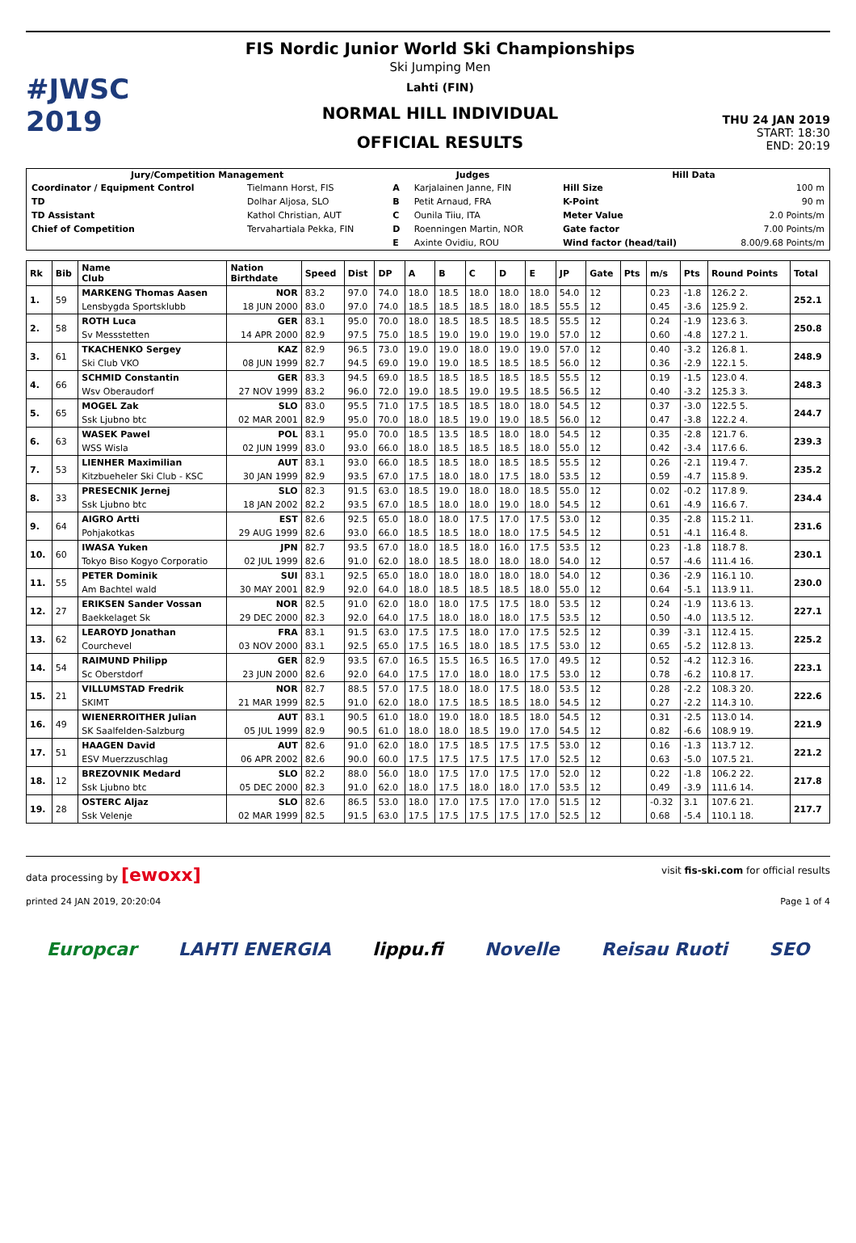#JWSC 2019
FIS Nordic Junior World Ski Championships
Ski Jumping Men
Lahti (FIN)
NORMAL HILL INDIVIDUAL
OFFICIAL RESULTS
THU 24 JAN 2019
START: 18:30
END: 20:19
| Jury/Competition Management | | Judges | | Hill Data | |
| --- | --- | --- | --- | --- | --- |
| Coordinator / Equipment Control | Tielmann Horst, FIS | A | Karjalainen Janne, FIN | Hill Size | 100 m |
| TD | Dolhar Aljosa, SLO | B | Petit Arnaud, FRA | K-Point | 90 m |
| TD Assistant | Kathol Christian, AUT | C | Ounila Tiiu, ITA | Meter Value | 2.0 Points/m |
| Chief of Competition | Tervahartiala Pekka, FIN | D | Roenningen Martin, NOR | Gate factor | 7.00 Points/m |
| | | E | Axinte Ovidiu, ROU | Wind factor (head/tail) | 8.00/9.68 Points/m |
| Rk | Bib | Name Club | Nation Birthdate | Speed | Dist | DP | A | B | C | D | E | JP | Gate | Pts | m/s | Pts | Round Points | Total |
| --- | --- | --- | --- | --- | --- | --- | --- | --- | --- | --- | --- | --- | --- | --- | --- | --- | --- | --- |
| 1. | 59 | MARKENG Thomas Aasen | NOR | 83.2 | 97.0 | 74.0 | 18.0 | 18.5 | 18.0 | 18.0 | 18.0 | 54.0 | 12 | | 0.23 | -1.8 | 126.2 2. | 252.1 |
| | | Lensbygda Sportsklubb | 18 JUN 2000 | 83.0 | 97.0 | 74.0 | 18.5 | 18.5 | 18.5 | 18.0 | 18.5 | 55.5 | 12 | | 0.45 | -3.6 | 125.9 2. | |
| 2. | 58 | ROTH Luca | GER | 83.1 | 95.0 | 70.0 | 18.0 | 18.5 | 18.5 | 18.5 | 18.5 | 55.5 | 12 | | 0.24 | -1.9 | 123.6 3. | 250.8 |
| | | Sv Messstetten | 14 APR 2000 | 82.9 | 97.5 | 75.0 | 18.5 | 19.0 | 19.0 | 19.0 | 19.0 | 57.0 | 12 | | 0.60 | -4.8 | 127.2 1. | |
| 3. | 61 | TKACHENKO Sergey | KAZ | 82.9 | 96.5 | 73.0 | 19.0 | 19.0 | 18.0 | 19.0 | 19.0 | 57.0 | 12 | | 0.40 | -3.2 | 126.8 1. | 248.9 |
| | | Ski Club VKO | 08 JUN 1999 | 82.7 | 94.5 | 69.0 | 19.0 | 19.0 | 18.5 | 18.5 | 18.5 | 56.0 | 12 | | 0.36 | -2.9 | 122.1 5. | |
| 4. | 66 | SCHMID Constantin | GER | 83.3 | 94.5 | 69.0 | 18.5 | 18.5 | 18.5 | 18.5 | 18.5 | 55.5 | 12 | | 0.19 | -1.5 | 123.0 4. | 248.3 |
| | | Wsv Oberaudorf | 27 NOV 1999 | 83.2 | 96.0 | 72.0 | 19.0 | 18.5 | 19.0 | 19.5 | 18.5 | 56.5 | 12 | | 0.40 | -3.2 | 125.3 3. | |
| 5. | 65 | MOGEL Zak | SLO | 83.0 | 95.5 | 71.0 | 17.5 | 18.5 | 18.5 | 18.0 | 18.0 | 54.5 | 12 | | 0.37 | -3.0 | 122.5 5. | 244.7 |
| | | Ssk Ljubno btc | 02 MAR 2001 | 82.9 | 95.0 | 70.0 | 18.0 | 18.5 | 19.0 | 19.0 | 18.5 | 56.0 | 12 | | 0.47 | -3.8 | 122.2 4. | |
| 6. | 63 | WASEK Pawel | POL | 83.1 | 95.0 | 70.0 | 18.5 | 13.5 | 18.5 | 18.0 | 18.0 | 54.5 | 12 | | 0.35 | -2.8 | 121.7 6. | 239.3 |
| | | WSS Wisla | 02 JUN 1999 | 83.0 | 93.0 | 66.0 | 18.0 | 18.5 | 18.5 | 18.5 | 18.0 | 55.0 | 12 | | 0.42 | -3.4 | 117.6 6. | |
| 7. | 53 | LIENHER Maximilian | AUT | 83.1 | 93.0 | 66.0 | 18.5 | 18.5 | 18.0 | 18.5 | 18.5 | 55.5 | 12 | | 0.26 | -2.1 | 119.4 7. | 235.2 |
| | | Kitzbueheler Ski Club - KSC | 30 JAN 1999 | 82.9 | 93.5 | 67.0 | 17.5 | 18.0 | 18.0 | 17.5 | 18.0 | 53.5 | 12 | | 0.59 | -4.7 | 115.8 9. | |
| 8. | 33 | PRESECNIK Jernej | SLO | 82.3 | 91.5 | 63.0 | 18.5 | 19.0 | 18.0 | 18.0 | 18.5 | 55.0 | 12 | | 0.02 | -0.2 | 117.8 9. | 234.4 |
| | | Ssk Ljubno btc | 18 JAN 2002 | 82.2 | 93.5 | 67.0 | 18.5 | 18.0 | 18.0 | 19.0 | 18.0 | 54.5 | 12 | | 0.61 | -4.9 | 116.6 7. | |
| 9. | 64 | AIGRO Artti | EST | 82.6 | 92.5 | 65.0 | 18.0 | 18.0 | 17.5 | 17.0 | 17.5 | 53.0 | 12 | | 0.35 | -2.8 | 115.2 11. | 231.6 |
| | | Pohjakotkas | 29 AUG 1999 | 82.6 | 93.0 | 66.0 | 18.5 | 18.5 | 18.0 | 18.0 | 17.5 | 54.5 | 12 | | 0.51 | -4.1 | 116.4 8. | |
| 10. | 60 | IWASA Yuken | JPN | 82.7 | 93.5 | 67.0 | 18.0 | 18.5 | 18.0 | 16.0 | 17.5 | 53.5 | 12 | | 0.23 | -1.8 | 118.7 8. | 230.1 |
| | | Tokyo Biso Kogyo Corporatio | 02 JUL 1999 | 82.6 | 91.0 | 62.0 | 18.0 | 18.5 | 18.0 | 18.0 | 18.0 | 54.0 | 12 | | 0.57 | -4.6 | 111.4 16. | |
| 11. | 55 | PETER Dominik | SUI | 83.1 | 92.5 | 65.0 | 18.0 | 18.0 | 18.0 | 18.0 | 18.0 | 54.0 | 12 | | 0.36 | -2.9 | 116.1 10. | 230.0 |
| | | Am Bachtel wald | 30 MAY 2001 | 82.9 | 92.0 | 64.0 | 18.0 | 18.5 | 18.5 | 18.5 | 18.0 | 55.0 | 12 | | 0.64 | -5.1 | 113.9 11. | |
| 12. | 27 | ERIKSEN Sander Vossan | NOR | 82.5 | 91.0 | 62.0 | 18.0 | 18.0 | 17.5 | 17.5 | 18.0 | 53.5 | 12 | | 0.24 | -1.9 | 113.6 13. | 227.1 |
| | | Baekkelaget Sk | 29 DEC 2000 | 82.3 | 92.0 | 64.0 | 17.5 | 18.0 | 18.0 | 18.0 | 17.5 | 53.5 | 12 | | 0.50 | -4.0 | 113.5 12. | |
| 13. | 62 | LEAROYD Jonathan | FRA | 83.1 | 91.5 | 63.0 | 17.5 | 17.5 | 18.0 | 17.0 | 17.5 | 52.5 | 12 | | 0.39 | -3.1 | 112.4 15. | 225.2 |
| | | Courchevel | 03 NOV 2000 | 83.1 | 92.5 | 65.0 | 17.5 | 16.5 | 18.0 | 18.5 | 17.5 | 53.0 | 12 | | 0.65 | -5.2 | 112.8 13. | |
| 14. | 54 | RAIMUND Philipp | GER | 82.9 | 93.5 | 67.0 | 16.5 | 15.5 | 16.5 | 16.5 | 17.0 | 49.5 | 12 | | 0.52 | -4.2 | 112.3 16. | 223.1 |
| | | Sc Oberstdorf | 23 JUN 2000 | 82.6 | 92.0 | 64.0 | 17.5 | 17.0 | 18.0 | 18.0 | 17.5 | 53.0 | 12 | | 0.78 | -6.2 | 110.8 17. | |
| 15. | 21 | VILLUMSTAD Fredrik | NOR | 82.7 | 88.5 | 57.0 | 17.5 | 18.0 | 18.0 | 17.5 | 18.0 | 53.5 | 12 | | 0.28 | -2.2 | 108.3 20. | 222.6 |
| | | SKIMT | 21 MAR 1999 | 82.5 | 91.0 | 62.0 | 18.0 | 17.5 | 18.5 | 18.5 | 18.0 | 54.5 | 12 | | 0.27 | -2.2 | 114.3 10. | |
| 16. | 49 | WIENERROITHER Julian | AUT | 83.1 | 90.5 | 61.0 | 18.0 | 19.0 | 18.0 | 18.5 | 18.0 | 54.5 | 12 | | 0.31 | -2.5 | 113.0 14. | 221.9 |
| | | SK Saalfelden-Salzburg | 05 JUL 1999 | 82.9 | 90.5 | 61.0 | 18.0 | 18.0 | 18.5 | 19.0 | 17.0 | 54.5 | 12 | | 0.82 | -6.6 | 108.9 19. | |
| 17. | 51 | HAAGEN David | AUT | 82.6 | 91.0 | 62.0 | 18.0 | 17.5 | 18.5 | 17.5 | 17.5 | 53.0 | 12 | | 0.16 | -1.3 | 113.7 12. | 221.2 |
| | | ESV Muerzzuschlag | 06 APR 2002 | 82.6 | 90.0 | 60.0 | 17.5 | 17.5 | 17.5 | 17.5 | 17.0 | 52.5 | 12 | | 0.63 | -5.0 | 107.5 21. | |
| 18. | 12 | BREZOVNIK Medard | SLO | 82.2 | 88.0 | 56.0 | 18.0 | 17.5 | 17.0 | 17.5 | 17.0 | 52.0 | 12 | | 0.22 | -1.8 | 106.2 22. | 217.8 |
| | | Ssk Ljubno btc | 05 DEC 2000 | 82.3 | 91.0 | 62.0 | 18.0 | 17.5 | 18.0 | 18.0 | 17.0 | 53.5 | 12 | | 0.49 | -3.9 | 111.6 14. | |
| 19. | 28 | OSTERC Aljaz | SLO | 82.6 | 86.5 | 53.0 | 18.0 | 17.0 | 17.5 | 17.0 | 17.0 | 51.5 | 12 | | -0.32 | 3.1 | 107.6 21. | 217.7 |
| | | Ssk Velenje | 02 MAR 1999 | 82.5 | 91.5 | 63.0 | 17.5 | 17.5 | 17.5 | 17.5 | 17.0 | 52.5 | 12 | | 0.68 | -5.4 | 110.1 18. | |
data processing by [ewoxx] visit fis-ski.com for official results
printed 24 JAN 2019, 20:20:04 Page 1 of 4
Europcar LAHTI ENERGIA lippu.fi Novelle Reisau Ruoti SEO